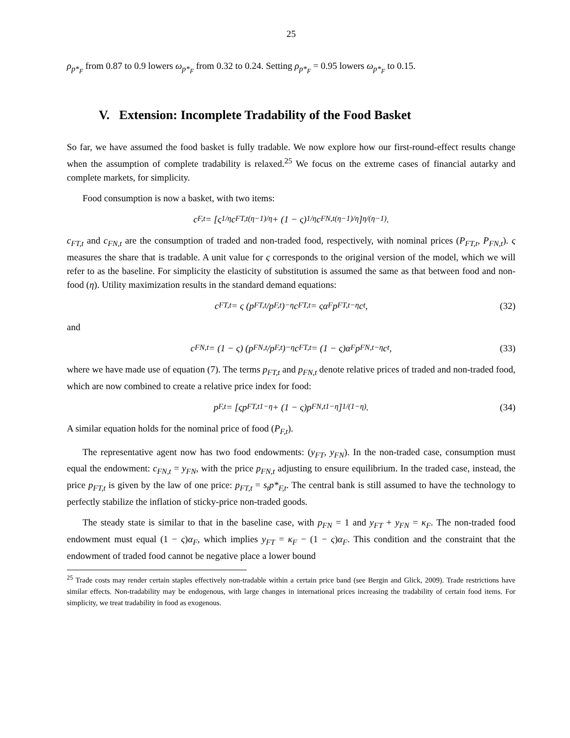25
ρ<sub>p*<sub>F</sub></sub> from 0.87 to 0.9 lowers ω<sub>p*<sub>F</sub></sub> from 0.32 to 0.24. Setting ρ<sub>p*<sub>F</sub></sub> = 0.95 lowers ω<sub>p*<sub>F</sub></sub> to 0.15.
V. Extension: Incomplete Tradability of the Food Basket
So far, we have assumed the food basket is fully tradable. We now explore how our first-round-effect results change when the assumption of complete tradability is relaxed.<sup>25</sup> We focus on the extreme cases of financial autarky and complete markets, for simplicity.
Food consumption is now a basket, with two items:
c<sub>F,t</sub> = [ς<sup>1/η</sup> c<sub>FT,t</sub><sup>(η−1)/η</sup> + (1 − ς)<sup>1/η</sup> c<sub>FN,t</sub><sup>(η−1)/η</sup>]<sup>η/(η−1)</sup>.
c<sub>FT,t</sub> and c<sub>FN,t</sub> are the consumption of traded and non-traded food, respectively, with nominal prices (P<sub>FT,t</sub>, P<sub>FN,t</sub>). ς measures the share that is tradable. A unit value for ς corresponds to the original version of the model, which we will refer to as the baseline. For simplicity the elasticity of substitution is assumed the same as that between food and non-food (η). Utility maximization results in the standard demand equations:
c<sub>FT,t</sub> = ς (p<sub>FT,t</sub>/p<sub>F,t</sub>)<sup>−η</sup> c<sub>FT,t</sub> = ςα<sub>F</sub>p<sub>FT,t</sub><sup>−η</sup>c<sub>t</sub>, (32)
and
c<sub>FN,t</sub> = (1 − ς) (p<sub>FN,t</sub>/p<sub>F,t</sub>)<sup>−η</sup> c<sub>FT,t</sub> = (1 − ς)α<sub>F</sub>p<sub>FN,t</sub><sup>−η</sup>c<sub>t</sub>, (33)
where we have made use of equation (7). The terms p<sub>FT,t</sub> and p<sub>FN,t</sub> denote relative prices of traded and non-traded food, which are now combined to create a relative price index for food:
p<sub>F,t</sub> = [ςp<sub>FT,t</sub><sup>1−η</sup> + (1 − ς)p<sub>FN,t</sub><sup>1−η</sup>]<sup>1/(1−η)</sup>. (34)
A similar equation holds for the nominal price of food (P<sub>F,t</sub>).
The representative agent now has two food endowments: (y<sub>FT</sub>, y<sub>FN</sub>). In the non-traded case, consumption must equal the endowment: c<sub>FN,t</sub> = y<sub>FN</sub>, with the price p<sub>FN,t</sub> adjusting to ensure equilibrium. In the traded case, instead, the price p<sub>FT,t</sub> is given by the law of one price: p<sub>FT,t</sub> = s<sub>t</sub>p*<sub>F,t</sub>. The central bank is still assumed to have the technology to perfectly stabilize the inflation of sticky-price non-traded goods.
The steady state is similar to that in the baseline case, with p<sub>FN</sub> = 1 and y<sub>FT</sub> + y<sub>FN</sub> = κ<sub>F</sub>. The non-traded food endowment must equal (1 − ς)α<sub>F</sub>, which implies y<sub>FT</sub> = κ<sub>F</sub> − (1 − ς)α<sub>F</sub>. This condition and the constraint that the endowment of traded food cannot be negative place a lower bound
<sup>25</sup> Trade costs may render certain staples effectively non-tradable within a certain price band (see Bergin and Glick, 2009). Trade restrictions have similar effects. Non-tradability may be endogenous, with large changes in international prices increasing the tradability of certain food items. For simplicity, we treat tradability in food as exogenous.